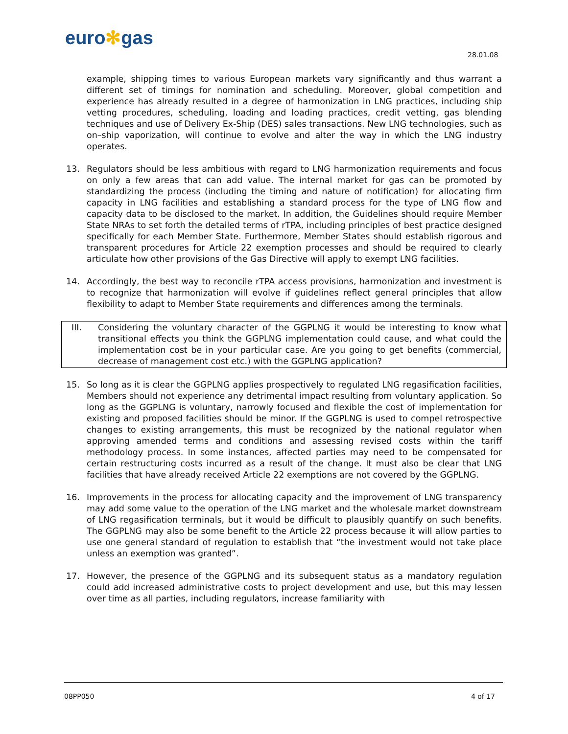euro✻gas
28.01.08
example, shipping times to various European markets vary significantly and thus warrant a different set of timings for nomination and scheduling. Moreover, global competition and experience has already resulted in a degree of harmonization in LNG practices, including ship vetting procedures, scheduling, loading and loading practices, credit vetting, gas blending techniques and use of Delivery Ex-Ship (DES) sales transactions. New LNG technologies, such as on–ship vaporization, will continue to evolve and alter the way in which the LNG industry operates.
13. Regulators should be less ambitious with regard to LNG harmonization requirements and focus on only a few areas that can add value. The internal market for gas can be promoted by standardizing the process (including the timing and nature of notification) for allocating firm capacity in LNG facilities and establishing a standard process for the type of LNG flow and capacity data to be disclosed to the market. In addition, the Guidelines should require Member State NRAs to set forth the detailed terms of rTPA, including principles of best practice designed specifically for each Member State. Furthermore, Member States should establish rigorous and transparent procedures for Article 22 exemption processes and should be required to clearly articulate how other provisions of the Gas Directive will apply to exempt LNG facilities.
14. Accordingly, the best way to reconcile rTPA access provisions, harmonization and investment is to recognize that harmonization will evolve if guidelines reflect general principles that allow flexibility to adapt to Member State requirements and differences among the terminals.
III. Considering the voluntary character of the GGPLNG it would be interesting to know what transitional effects you think the GGPLNG implementation could cause, and what could the implementation cost be in your particular case. Are you going to get benefits (commercial, decrease of management cost etc.) with the GGPLNG application?
15. So long as it is clear the GGPLNG applies prospectively to regulated LNG regasification facilities, Members should not experience any detrimental impact resulting from voluntary application. So long as the GGPLNG is voluntary, narrowly focused and flexible the cost of implementation for existing and proposed facilities should be minor. If the GGPLNG is used to compel retrospective changes to existing arrangements, this must be recognized by the national regulator when approving amended terms and conditions and assessing revised costs within the tariff methodology process. In some instances, affected parties may need to be compensated for certain restructuring costs incurred as a result of the change. It must also be clear that LNG facilities that have already received Article 22 exemptions are not covered by the GGPLNG.
16. Improvements in the process for allocating capacity and the improvement of LNG transparency may add some value to the operation of the LNG market and the wholesale market downstream of LNG regasification terminals, but it would be difficult to plausibly quantify on such benefits. The GGPLNG may also be some benefit to the Article 22 process because it will allow parties to use one general standard of regulation to establish that “the investment would not take place unless an exemption was granted”.
17. However, the presence of the GGPLNG and its subsequent status as a mandatory regulation could add increased administrative costs to project development and use, but this may lessen over time as all parties, including regulators, increase familiarity with
08PP050 4 of 17